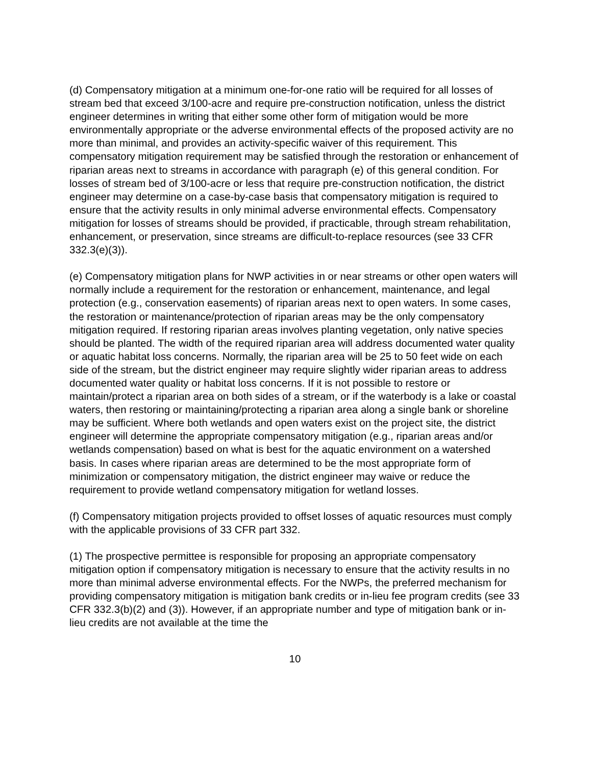(d) Compensatory mitigation at a minimum one-for-one ratio will be required for all losses of stream bed that exceed 3/100-acre and require pre-construction notification, unless the district engineer determines in writing that either some other form of mitigation would be more environmentally appropriate or the adverse environmental effects of the proposed activity are no more than minimal, and provides an activity-specific waiver of this requirement. This compensatory mitigation requirement may be satisfied through the restoration or enhancement of riparian areas next to streams in accordance with paragraph (e) of this general condition. For losses of stream bed of 3/100-acre or less that require pre-construction notification, the district engineer may determine on a case-by-case basis that compensatory mitigation is required to ensure that the activity results in only minimal adverse environmental effects. Compensatory mitigation for losses of streams should be provided, if practicable, through stream rehabilitation, enhancement, or preservation, since streams are difficult-to-replace resources (see 33 CFR 332.3(e)(3)).
(e) Compensatory mitigation plans for NWP activities in or near streams or other open waters will normally include a requirement for the restoration or enhancement, maintenance, and legal protection (e.g., conservation easements) of riparian areas next to open waters. In some cases, the restoration or maintenance/protection of riparian areas may be the only compensatory mitigation required. If restoring riparian areas involves planting vegetation, only native species should be planted. The width of the required riparian area will address documented water quality or aquatic habitat loss concerns. Normally, the riparian area will be 25 to 50 feet wide on each side of the stream, but the district engineer may require slightly wider riparian areas to address documented water quality or habitat loss concerns. If it is not possible to restore or maintain/protect a riparian area on both sides of a stream, or if the waterbody is a lake or coastal waters, then restoring or maintaining/protecting a riparian area along a single bank or shoreline may be sufficient. Where both wetlands and open waters exist on the project site, the district engineer will determine the appropriate compensatory mitigation (e.g., riparian areas and/or wetlands compensation) based on what is best for the aquatic environment on a watershed basis. In cases where riparian areas are determined to be the most appropriate form of minimization or compensatory mitigation, the district engineer may waive or reduce the requirement to provide wetland compensatory mitigation for wetland losses.
(f) Compensatory mitigation projects provided to offset losses of aquatic resources must comply with the applicable provisions of 33 CFR part 332.
(1) The prospective permittee is responsible for proposing an appropriate compensatory mitigation option if compensatory mitigation is necessary to ensure that the activity results in no more than minimal adverse environmental effects. For the NWPs, the preferred mechanism for providing compensatory mitigation is mitigation bank credits or in-lieu fee program credits (see 33 CFR 332.3(b)(2) and (3)). However, if an appropriate number and type of mitigation bank or in-lieu credits are not available at the time the
10